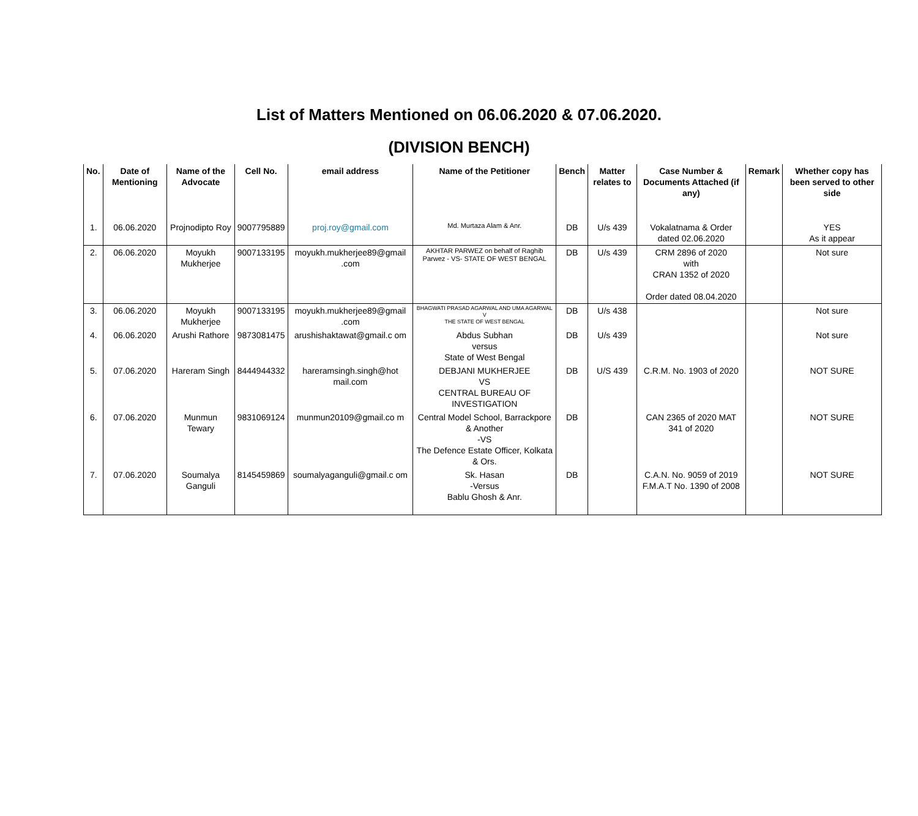List of Matters Mentioned on 06.06.2020 & 07.06.2020.
(DIVISION BENCH)
| No. | Date of Mentioning | Name of the Advocate | Cell No. | email address | Name of the Petitioner | Bench | Matter relates to | Case Number & Documents Attached (if any) | Remark | Whether copy has been served to other side |
| --- | --- | --- | --- | --- | --- | --- | --- | --- | --- | --- |
| 1. | 06.06.2020 | Projnodipto Roy | 9007795889 | proj.roy@gmail.com | Md. Murtaza Alam & Anr. | DB | U/s 439 | Vokalatnama & Order dated 02.06.2020 | | YES As it appear |
| 2. | 06.06.2020 | Moyukh Mukherjee | 9007133195 | moyukh.mukherjee89@gmail .com | AKHTAR PARWEZ on behalf of Raghib Parwez - VS- STATE OF WEST BENGAL | DB | U/s 439 | CRM 2896 of 2020 with CRAN 1352 of 2020 Order dated 08.04.2020 | | Not sure |
| 3. | 06.06.2020 | Moyukh Mukherjee | 9007133195 | moyukh.mukherjee89@gmail .com | BHAGWATI PRASAD AGARWAL AND UMA AGARWAL V THE STATE OF WEST BENGAL | DB | U/s 438 | | | Not sure |
| 4. | 06.06.2020 | Arushi Rathore | 9873081475 | arushishaktawat@gmail.c om | Abdus Subhan versus State of West Bengal | DB | U/s 439 | | | Not sure |
| 5. | 07.06.2020 | Hareram Singh | 8444944332 | hareramsingh.singh@hot mail.com | DEBJANI MUKHERJEE VS CENTRAL BUREAU OF INVESTIGATION | DB | U/S 439 | C.R.M. No. 1903 of 2020 | | NOT SURE |
| 6. | 07.06.2020 | Munmun Tewary | 9831069124 | munmun20109@gmail.co m | Central Model School, Barrackpore & Another -VS The Defence Estate Officer, Kolkata & Ors. | DB | | CAN 2365 of 2020 MAT 341 of 2020 | | NOT SURE |
| 7. | 07.06.2020 | Soumalya Ganguli | 8145459869 | soumalyaganguli@gmail.c om | Sk. Hasan -Versus Bablu Ghosh & Anr. | DB | | C.A.N. No. 9059 of 2019 F.M.A.T No. 1390 of 2008 | | NOT SURE |